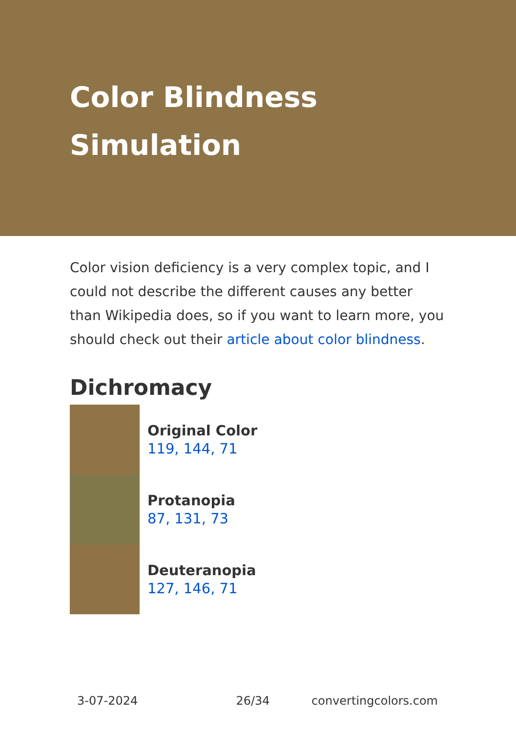Color Blindness
Simulation
Color vision deficiency is a very complex topic, and I could not describe the different causes any better than Wikipedia does, so if you want to learn more, you should check out their article about color blindness.
Dichromacy
Original Color
119, 144, 71
Protanopia
87, 131, 73
Deuteranopia
127, 146, 71
3-07-2024 26/34 convertingcolors.com